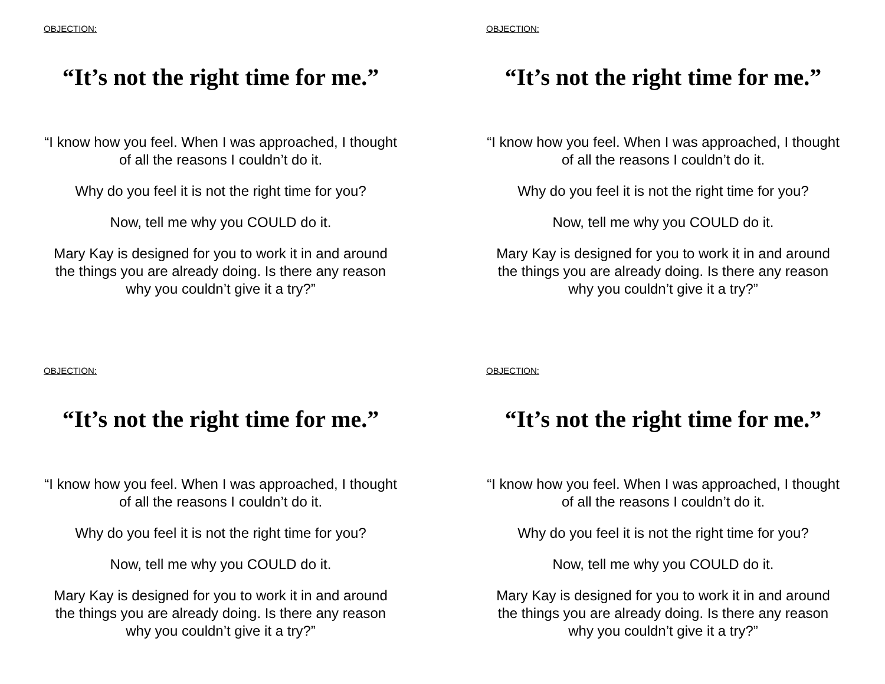OBJECTION:
“It’s not the right time for me.”
“I know how you feel. When I was approached, I thought of all the reasons I couldn’t do it.
Why do you feel it is not the right time for you?
Now, tell me why you COULD do it.
Mary Kay is designed for you to work it in and around the things you are already doing. Is there any reason why you couldn’t give it a try?”
OBJECTION:
“It’s not the right time for me.”
“I know how you feel. When I was approached, I thought of all the reasons I couldn’t do it.
Why do you feel it is not the right time for you?
Now, tell me why you COULD do it.
Mary Kay is designed for you to work it in and around the things you are already doing. Is there any reason why you couldn’t give it a try?”
OBJECTION:
“It’s not the right time for me.”
“I know how you feel. When I was approached, I thought of all the reasons I couldn’t do it.
Why do you feel it is not the right time for you?
Now, tell me why you COULD do it.
Mary Kay is designed for you to work it in and around the things you are already doing. Is there any reason why you couldn’t give it a try?”
OBJECTION:
“It’s not the right time for me.”
“I know how you feel. When I was approached, I thought of all the reasons I couldn’t do it.
Why do you feel it is not the right time for you?
Now, tell me why you COULD do it.
Mary Kay is designed for you to work it in and around the things you are already doing. Is there any reason why you couldn’t give it a try?”